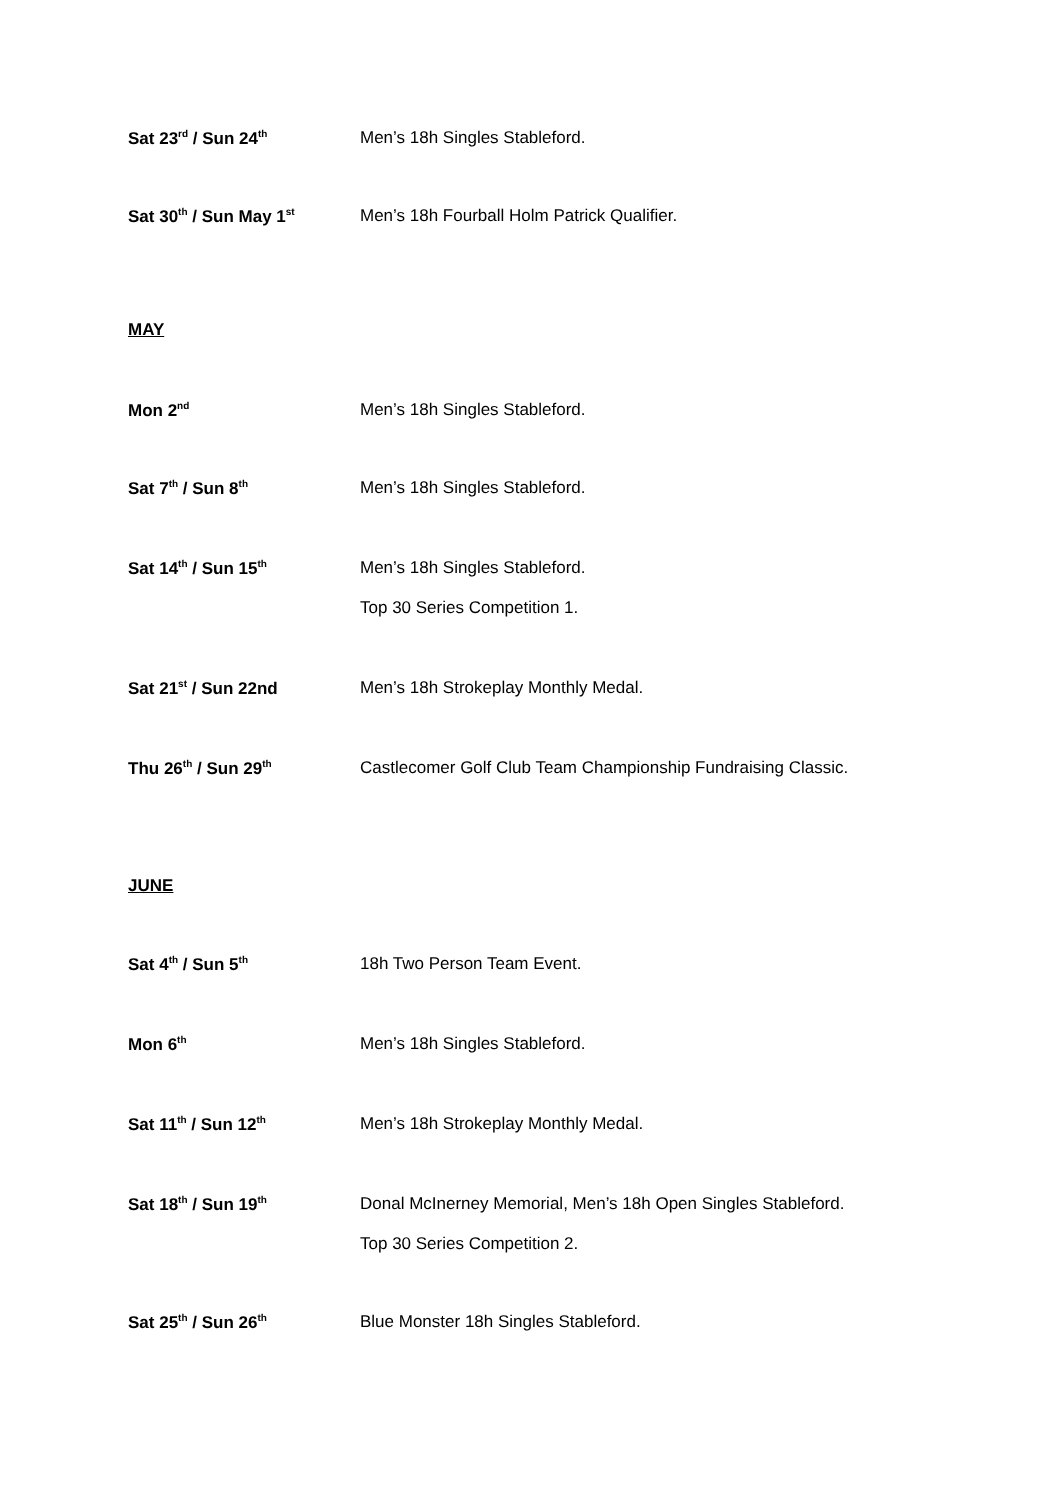Sat 23<sup>rd</sup> / Sun 24<sup>th</sup>
Men’s 18h Singles Stableford.
Sat 30<sup>th</sup> / Sun May 1<sup>st</sup>
Men’s 18h Fourball Holm Patrick Qualifier.
MAY
Mon 2<sup>nd</sup>
Men’s 18h Singles Stableford.
Sat 7<sup>th</sup> / Sun 8<sup>th</sup>
Men’s 18h Singles Stableford.
Sat 14<sup>th</sup> / Sun 15<sup>th</sup>
Men’s 18h Singles Stableford.
Top 30 Series Competition 1.
Sat 21<sup>st</sup> / Sun 22nd
Men’s 18h Strokeplay Monthly Medal.
Thu 26<sup>th</sup> / Sun 29<sup>th</sup>
Castlecomer Golf Club Team Championship Fundraising Classic.
JUNE
Sat 4<sup>th</sup> / Sun 5<sup>th</sup>
18h Two Person Team Event.
Mon 6<sup>th</sup>
Men’s 18h Singles Stableford.
Sat 11<sup>th</sup> / Sun 12<sup>th</sup>
Men’s 18h Strokeplay Monthly Medal.
Sat 18<sup>th</sup> / Sun 19<sup>th</sup>
Donal McInerney Memorial, Men’s 18h Open Singles Stableford.
Top 30 Series Competition 2.
Sat 25<sup>th</sup> / Sun 26<sup>th</sup>
Blue Monster 18h Singles Stableford.